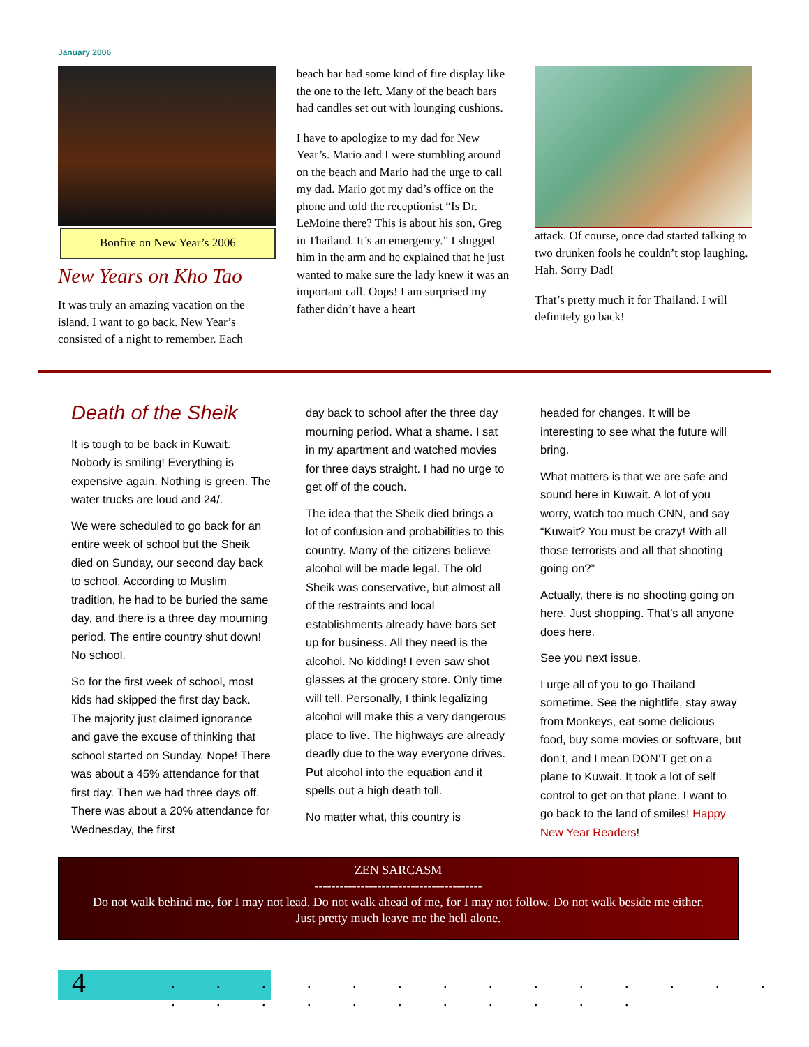January 2006
Bonfire on New Year’s 2006
New Years on Kho Tao
It was truly an amazing vacation on the island. I want to go back. New Year’s consisted of a night to remember. Each
beach bar had some kind of fire display like the one to the left. Many of the beach bars had candles set out with lounging cushions.
I have to apologize to my dad for New Year’s. Mario and I were stumbling around on the beach and Mario had the urge to call my dad. Mario got my dad’s office on the phone and told the receptionist “Is Dr. LeMoine there? This is about his son, Greg in Thailand. It’s an emergency.” I slugged him in the arm and he explained that he just wanted to make sure the lady knew it was an important call. Oops! I am surprised my father didn’t have a heart
attack. Of course, once dad started talking to two drunken fools he couldn’t stop laughing. Hah. Sorry Dad!
That’s pretty much it for Thailand. I will definitely go back!
Death of the Sheik
It is tough to be back in Kuwait. Nobody is smiling! Everything is expensive again. Nothing is green. The water trucks are loud and 24/.
We were scheduled to go back for an entire week of school but the Sheik died on Sunday, our second day back to school. According to Muslim tradition, he had to be buried the same day, and there is a three day mourning period. The entire country shut down! No school.
So for the first week of school, most kids had skipped the first day back. The majority just claimed ignorance and gave the excuse of thinking that school started on Sunday. Nope! There was about a 45% attendance for that first day. Then we had three days off. There was about a 20% attendance for Wednesday, the first
day back to school after the three day mourning period. What a shame. I sat in my apartment and watched movies for three days straight. I had no urge to get off of the couch.
The idea that the Sheik died brings a lot of confusion and probabilities to this country. Many of the citizens believe alcohol will be made legal. The old Sheik was conservative, but almost all of the restraints and local establishments already have bars set up for business. All they need is the alcohol. No kidding! I even saw shot glasses at the grocery store. Only time will tell. Personally, I think legalizing alcohol will make this a very dangerous place to live. The highways are already deadly due to the way everyone drives. Put alcohol into the equation and it spells out a high death toll.
No matter what, this country is
headed for changes. It will be interesting to see what the future will bring.
What matters is that we are safe and sound here in Kuwait. A lot of you worry, watch too much CNN, and say “Kuwait? You must be crazy! With all those terrorists and all that shooting going on?”
Actually, there is no shooting going on here. Just shopping. That’s all anyone does here.
See you next issue.
I urge all of you to go Thailand sometime. See the nightlife, stay away from Monkeys, eat some delicious food, buy some movies or software, but don’t, and I mean DON’T get on a plane to Kuwait. It took a lot of self control to get on that plane. I want to go back to the land of smiles! Happy New Year Readers!
ZEN SARCASM
----------------------------------------
Do not walk behind me, for I may not lead. Do not walk ahead of me, for I may not follow. Do not walk beside me either.
Just pretty much leave me the hell alone.
4
. . . . . . . . . . . . . . . . . . . . . . . . .